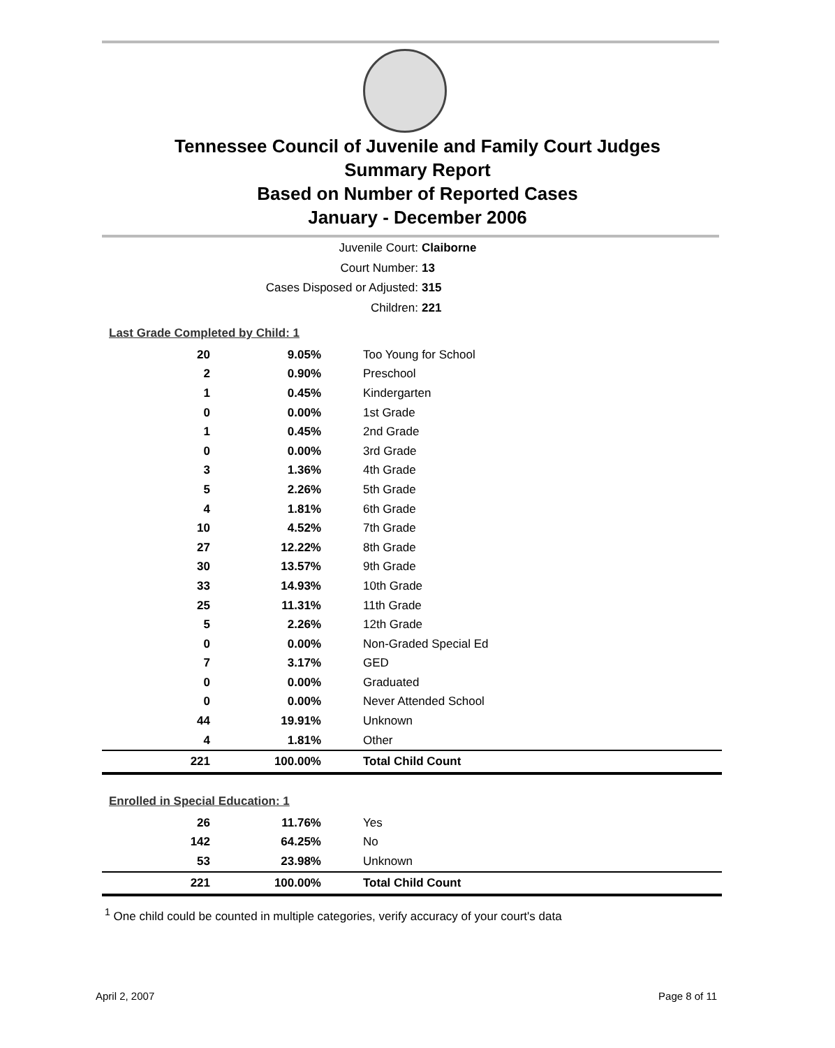Tennessee Council of Juvenile and Family Court Judges
Summary Report
Based on Number of Reported Cases
January - December 2006
Juvenile Court: Claiborne
Court Number: 13
Cases Disposed or Adjusted: 315
Children: 221
| Last Grade Completed by Child: 1 | | |
| 20 | 9.05% | Too Young for School |
| 2 | 0.90% | Preschool |
| 1 | 0.45% | Kindergarten |
| 0 | 0.00% | 1st Grade |
| 1 | 0.45% | 2nd Grade |
| 0 | 0.00% | 3rd Grade |
| 3 | 1.36% | 4th Grade |
| 5 | 2.26% | 5th Grade |
| 4 | 1.81% | 6th Grade |
| 10 | 4.52% | 7th Grade |
| 27 | 12.22% | 8th Grade |
| 30 | 13.57% | 9th Grade |
| 33 | 14.93% | 10th Grade |
| 25 | 11.31% | 11th Grade |
| 5 | 2.26% | 12th Grade |
| 0 | 0.00% | Non-Graded Special Ed |
| 7 | 3.17% | GED |
| 0 | 0.00% | Graduated |
| 0 | 0.00% | Never Attended School |
| 44 | 19.91% | Unknown |
| 4 | 1.81% | Other |
| 221 | 100.00% | Total Child Count |
| Enrolled in Special Education: 1 | | |
| 26 | 11.76% | Yes |
| 142 | 64.25% | No |
| 53 | 23.98% | Unknown |
| 221 | 100.00% | Total Child Count |
<sup>1</sup> One child could be counted in multiple categories, verify accuracy of your court's data
April 2, 2007 Page 8 of 11